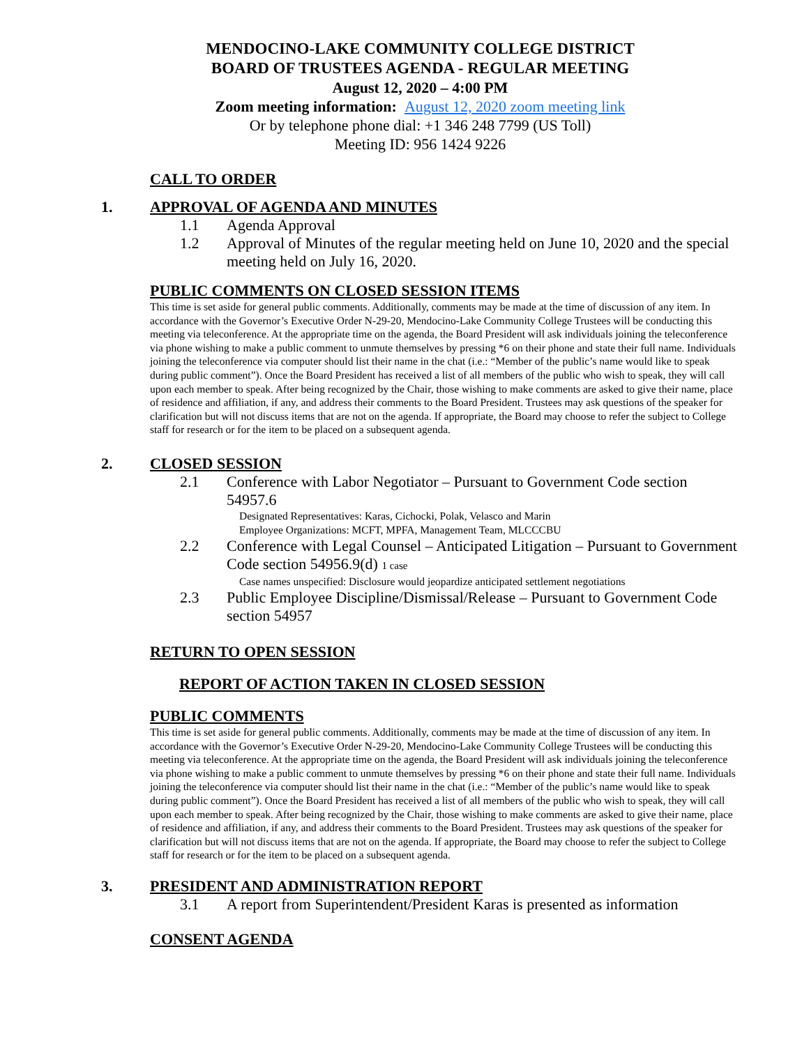MENDOCINO-LAKE COMMUNITY COLLEGE DISTRICT
BOARD OF TRUSTEES AGENDA - REGULAR MEETING
August 12, 2020 – 4:00 PM
Zoom meeting information: August 12, 2020 zoom meeting link
Or by telephone phone dial: +1 346 248 7799 (US Toll)
Meeting ID: 956 1424 9226
CALL TO ORDER
1. APPROVAL OF AGENDA AND MINUTES
1.1 Agenda Approval
1.2 Approval of Minutes of the regular meeting held on June 10, 2020 and the special meeting held on July 16, 2020.
PUBLIC COMMENTS ON CLOSED SESSION ITEMS
This time is set aside for general public comments. Additionally, comments may be made at the time of discussion of any item. In accordance with the Governor’s Executive Order N-29-20, Mendocino-Lake Community College Trustees will be conducting this meeting via teleconference. At the appropriate time on the agenda, the Board President will ask individuals joining the teleconference via phone wishing to make a public comment to unmute themselves by pressing *6 on their phone and state their full name. Individuals joining the teleconference via computer should list their name in the chat (i.e.: “Member of the public’s name would like to speak during public comment”). Once the Board President has received a list of all members of the public who wish to speak, they will call upon each member to speak. After being recognized by the Chair, those wishing to make comments are asked to give their name, place of residence and affiliation, if any, and address their comments to the Board President. Trustees may ask questions of the speaker for clarification but will not discuss items that are not on the agenda. If appropriate, the Board may choose to refer the subject to College staff for research or for the item to be placed on a subsequent agenda.
2. CLOSED SESSION
2.1 Conference with Labor Negotiator – Pursuant to Government Code section 54957.6
Designated Representatives: Karas, Cichocki, Polak, Velasco and Marin
Employee Organizations: MCFT, MPFA, Management Team, MLCCCBU
2.2 Conference with Legal Counsel – Anticipated Litigation – Pursuant to Government Code section 54956.9(d) 1 case
Case names unspecified: Disclosure would jeopardize anticipated settlement negotiations
2.3 Public Employee Discipline/Dismissal/Release – Pursuant to Government Code section 54957
RETURN TO OPEN SESSION
REPORT OF ACTION TAKEN IN CLOSED SESSION
PUBLIC COMMENTS
This time is set aside for general public comments. Additionally, comments may be made at the time of discussion of any item. In accordance with the Governor’s Executive Order N-29-20, Mendocino-Lake Community College Trustees will be conducting this meeting via teleconference. At the appropriate time on the agenda, the Board President will ask individuals joining the teleconference via phone wishing to make a public comment to unmute themselves by pressing *6 on their phone and state their full name. Individuals joining the teleconference via computer should list their name in the chat (i.e.: “Member of the public’s name would like to speak during public comment”). Once the Board President has received a list of all members of the public who wish to speak, they will call upon each member to speak. After being recognized by the Chair, those wishing to make comments are asked to give their name, place of residence and affiliation, if any, and address their comments to the Board President. Trustees may ask questions of the speaker for clarification but will not discuss items that are not on the agenda. If appropriate, the Board may choose to refer the subject to College staff for research or for the item to be placed on a subsequent agenda.
3. PRESIDENT AND ADMINISTRATION REPORT
3.1 A report from Superintendent/President Karas is presented as information
CONSENT AGENDA